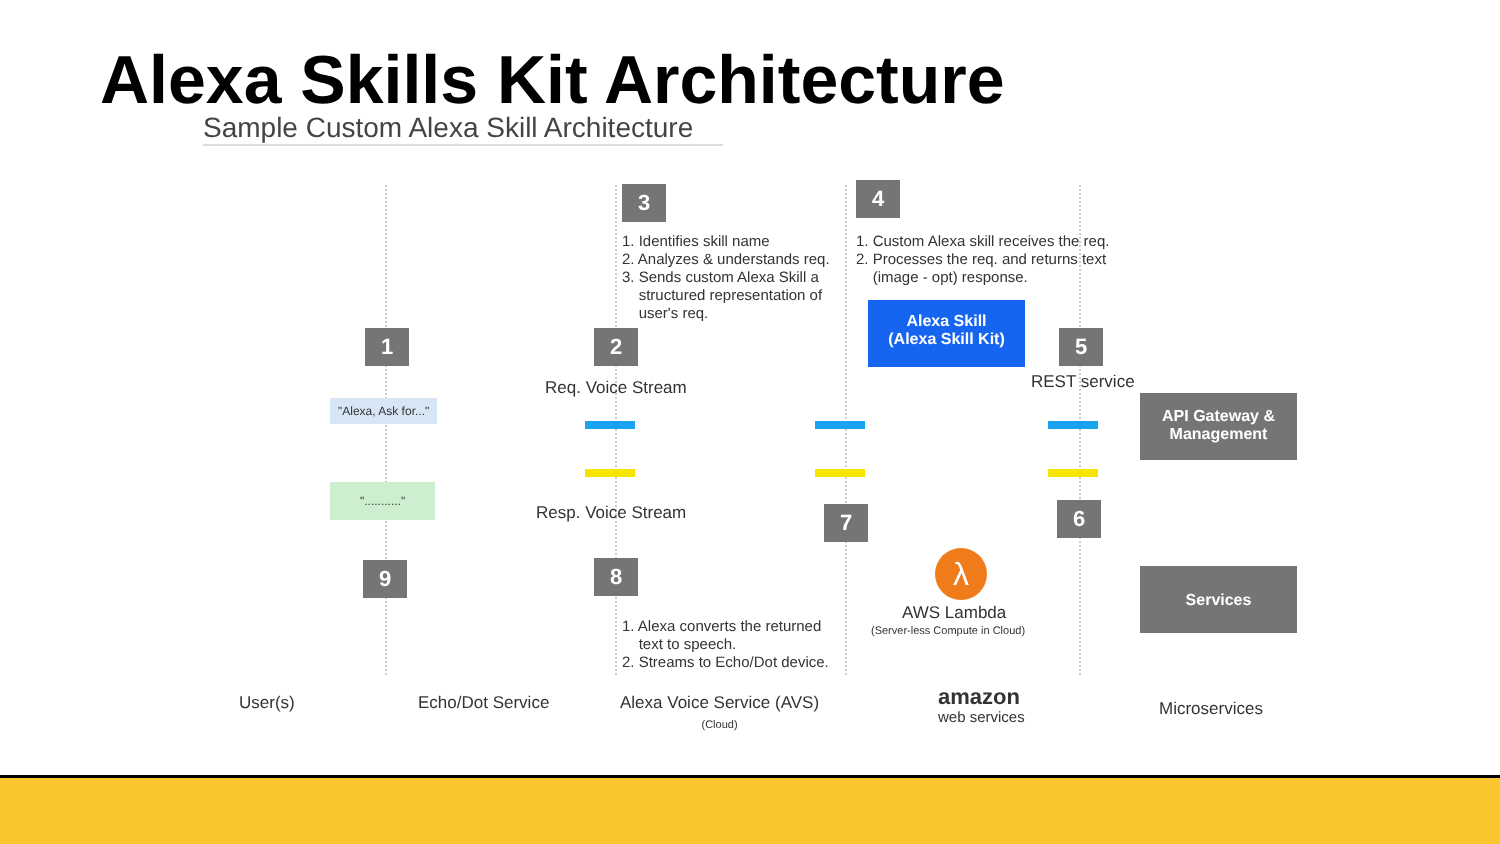Alexa Skills Kit Architecture
Sample Custom Alexa Skill Architecture
1 2
3 4
5
6
7
8
9
1. Identifies skill name
2. Analyzes & understands req.
3. Sends custom Alexa Skill a
structured representation of
user's req.
1. Custom Alexa skill receives the req.
2. Processes the req. and returns text
(image - opt) response.
Alexa Skill
(Alexa Skill Kit)
Req. Voice Stream
Resp. Voice Stream
REST service
API Gateway &
Management
Services
"Alexa, Ask for..."
"..........."
λ
AWS Lambda
(Server-less Compute in Cloud)
1. Alexa converts the returned
text to speech.
2. Streams to Echo/Dot device.
User(s) Echo/Dot Service
Alexa Voice Service (AVS)
(Cloud)
amazon
web services
Microservices